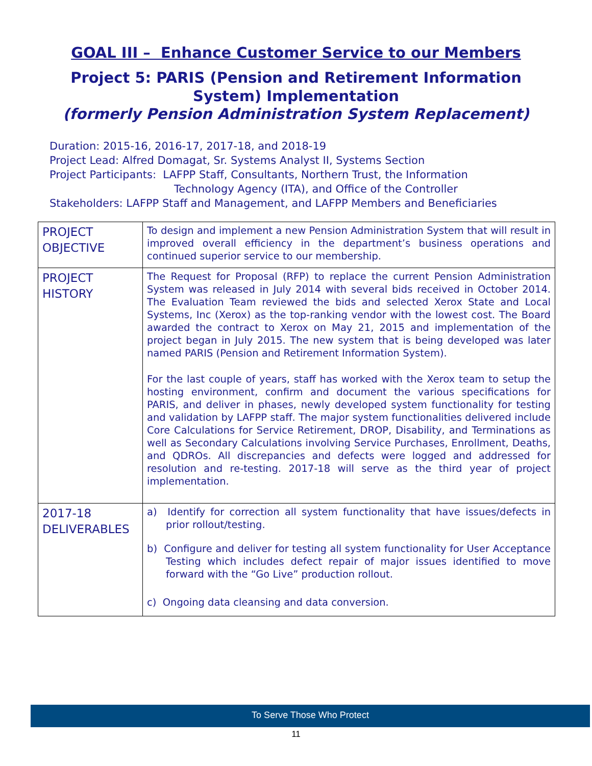GOAL III – Enhance Customer Service to our Members
Project 5: PARIS (Pension and Retirement Information System) Implementation
(formerly Pension Administration System Replacement)
Duration: 2015-16, 2016-17, 2017-18, and 2018-19
Project Lead: Alfred Domagat, Sr. Systems Analyst II, Systems Section
Project Participants: LAFPP Staff, Consultants, Northern Trust, the Information
Technology Agency (ITA), and Office of the Controller
Stakeholders: LAFPP Staff and Management, and LAFPP Members and Beneficiaries
| PROJECT OBJECTIVE | To design and implement a new Pension Administration System that will result in improved overall efficiency in the department’s business operations and continued superior service to our membership. |
| PROJECT HISTORY | The Request for Proposal (RFP) to replace the current Pension Administration System was released in July 2014 with several bids received in October 2014. The Evaluation Team reviewed the bids and selected Xerox State and Local Systems, Inc (Xerox) as the top-ranking vendor with the lowest cost. The Board awarded the contract to Xerox on May 21, 2015 and implementation of the project began in July 2015. The new system that is being developed was later named PARIS (Pension and Retirement Information System). For the last couple of years, staff has worked with the Xerox team to setup the hosting environment, confirm and document the various specifications for PARIS, and deliver in phases, newly developed system functionality for testing and validation by LAFPP staff. The major system functionalities delivered include Core Calculations for Service Retirement, DROP, Disability, and Terminations as well as Secondary Calculations involving Service Purchases, Enrollment, Deaths, and QDROs. All discrepancies and defects were logged and addressed for resolution and re-testing. 2017-18 will serve as the third year of project implementation. |
| 2017-18 DELIVERABLES | a) Identify for correction all system functionality that have issues/defects in prior rollout/testing. b) Configure and deliver for testing all system functionality for User Acceptance Testing which includes defect repair of major issues identified to move forward with the “Go Live” production rollout. c) Ongoing data cleansing and data conversion. |
To Serve Those Who Protect
11